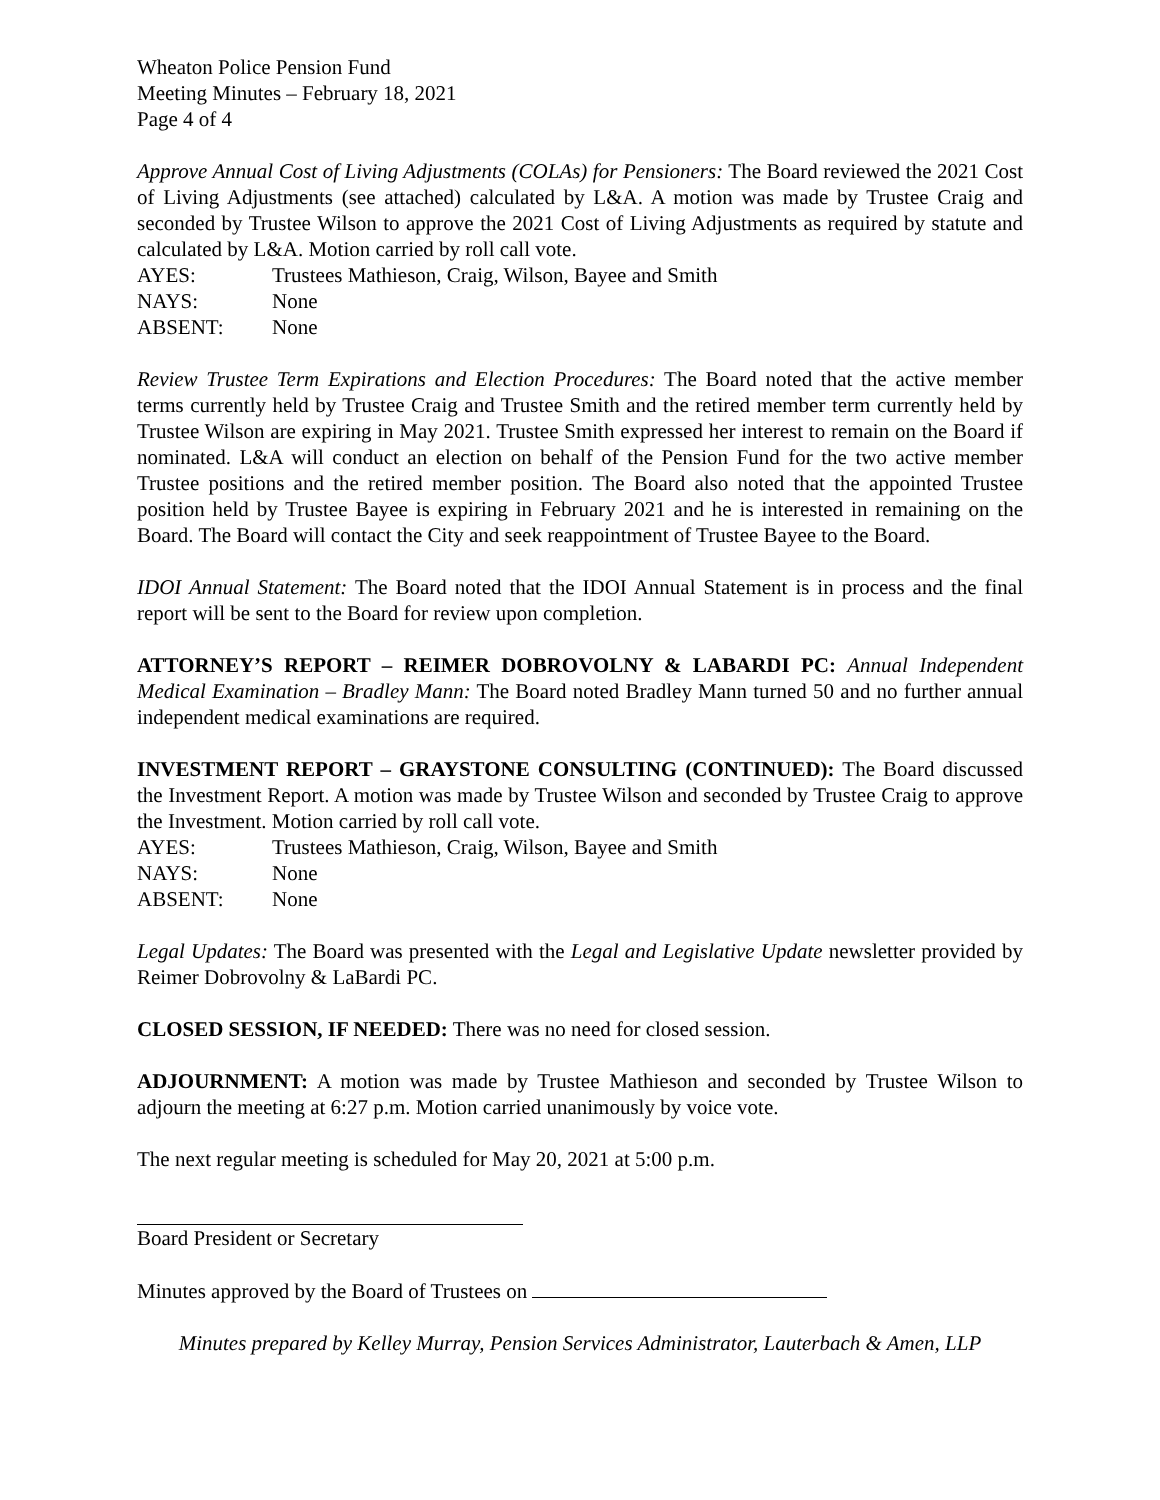Wheaton Police Pension Fund
Meeting Minutes – February 18, 2021
Page 4 of 4
Approve Annual Cost of Living Adjustments (COLAs) for Pensioners: The Board reviewed the 2021 Cost of Living Adjustments (see attached) calculated by L&A. A motion was made by Trustee Craig and seconded by Trustee Wilson to approve the 2021 Cost of Living Adjustments as required by statute and calculated by L&A. Motion carried by roll call vote.
AYES: Trustees Mathieson, Craig, Wilson, Bayee and Smith
NAYS: None
ABSENT: None
Review Trustee Term Expirations and Election Procedures: The Board noted that the active member terms currently held by Trustee Craig and Trustee Smith and the retired member term currently held by Trustee Wilson are expiring in May 2021. Trustee Smith expressed her interest to remain on the Board if nominated. L&A will conduct an election on behalf of the Pension Fund for the two active member Trustee positions and the retired member position. The Board also noted that the appointed Trustee position held by Trustee Bayee is expiring in February 2021 and he is interested in remaining on the Board. The Board will contact the City and seek reappointment of Trustee Bayee to the Board.
IDOI Annual Statement: The Board noted that the IDOI Annual Statement is in process and the final report will be sent to the Board for review upon completion.
ATTORNEY’S REPORT – REIMER DOBROVOLNY & LABARDI PC: Annual Independent Medical Examination – Bradley Mann: The Board noted Bradley Mann turned 50 and no further annual independent medical examinations are required.
INVESTMENT REPORT – GRAYSTONE CONSULTING (CONTINUED): The Board discussed the Investment Report. A motion was made by Trustee Wilson and seconded by Trustee Craig to approve the Investment. Motion carried by roll call vote.
AYES: Trustees Mathieson, Craig, Wilson, Bayee and Smith
NAYS: None
ABSENT: None
Legal Updates: The Board was presented with the Legal and Legislative Update newsletter provided by Reimer Dobrovolny & LaBardi PC.
CLOSED SESSION, IF NEEDED: There was no need for closed session.
ADJOURNMENT: A motion was made by Trustee Mathieson and seconded by Trustee Wilson to adjourn the meeting at 6:27 p.m. Motion carried unanimously by voice vote.
The next regular meeting is scheduled for May 20, 2021 at 5:00 p.m.
Board President or Secretary
Minutes approved by the Board of Trustees on
Minutes prepared by Kelley Murray, Pension Services Administrator, Lauterbach & Amen, LLP